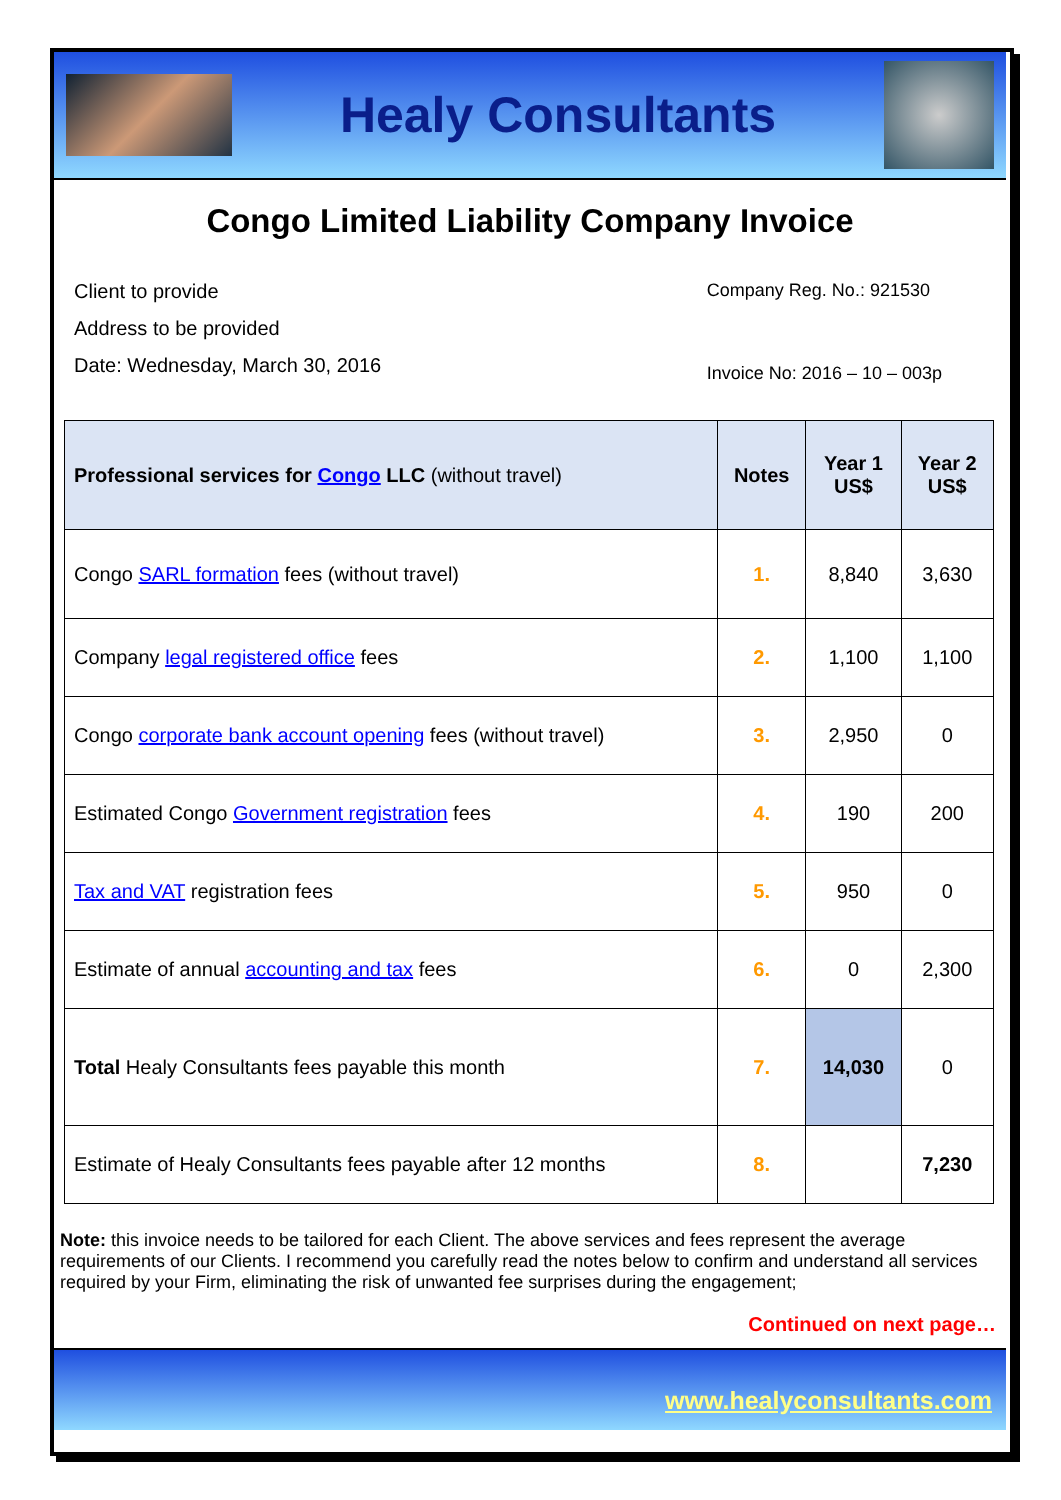Healy Consultants
Congo Limited Liability Company Invoice
Client to provide
Address to be provided
Date: Wednesday, March 30, 2016
Company Reg. No.: 921530
Invoice No: 2016 – 10 – 003p
| Professional services for Congo LLC (without travel) | Notes | Year 1 US$ | Year 2 US$ |
| --- | --- | --- | --- |
| Congo SARL formation fees (without travel) | 1. | 8,840 | 3,630 |
| Company legal registered office fees | 2. | 1,100 | 1,100 |
| Congo corporate bank account opening fees (without travel) | 3. | 2,950 | 0 |
| Estimated Congo Government registration fees | 4. | 190 | 200 |
| Tax and VAT registration fees | 5. | 950 | 0 |
| Estimate of annual accounting and tax fees | 6. | 0 | 2,300 |
| Total Healy Consultants fees payable this month | 7. | 14,030 | 0 |
| Estimate of Healy Consultants fees payable after 12 months | 8. | | 7,230 |
Note: this invoice needs to be tailored for each Client. The above services and fees represent the average requirements of our Clients. I recommend you carefully read the notes below to confirm and understand all services required by your Firm, eliminating the risk of unwanted fee surprises during the engagement;
Continued on next page…
www.healyconsultants.com